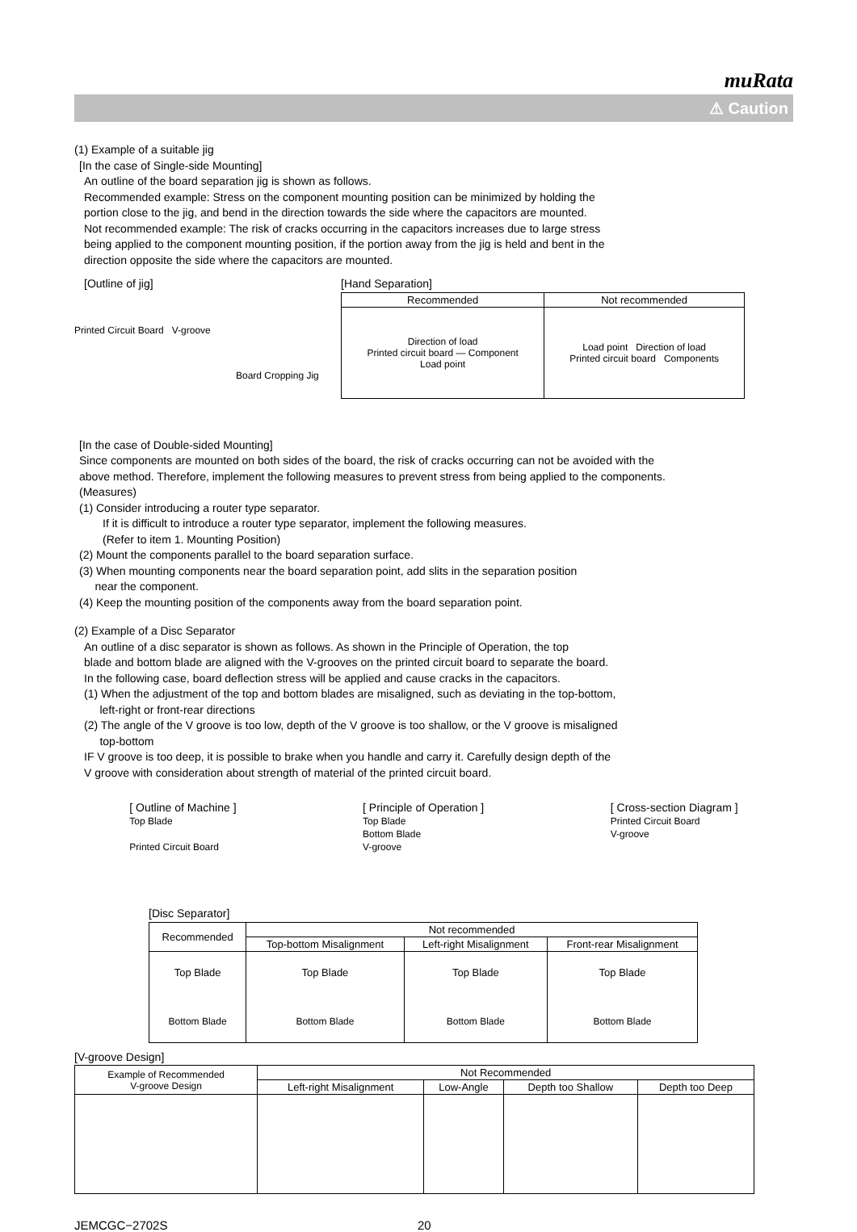muRata
⚠ Caution
(1) Example of a suitable jig
[In the case of Single-side Mounting]
An outline of the board separation jig is shown as follows.
Recommended example: Stress on the component mounting position can be minimized by holding the
portion close to the jig, and bend in the direction towards the side where the capacitors are mounted.
Not recommended example: The risk of cracks occurring in the capacitors increases due to large stress
being applied to the component mounting position, if the portion away from the jig is held and bent in the
direction opposite the side where the capacitors are mounted.
[Outline of jig]
Printed Circuit Board V-groove
Board Cropping Jig
[Hand Separation]
| Recommended | Not recommended |
| --- | --- |
| Direction of load Printed circuit board — Component Load point | Load point Direction of load Printed circuit board Components |
[In the case of Double-sided Mounting]
Since components are mounted on both sides of the board, the risk of cracks occurring can not be avoided with the
above method. Therefore, implement the following measures to prevent stress from being applied to the components.
(Measures)
(1) Consider introducing a router type separator.
If it is difficult to introduce a router type separator, implement the following measures.
(Refer to item 1. Mounting Position)
(2) Mount the components parallel to the board separation surface.
(3) When mounting components near the board separation point, add slits in the separation position
near the component.
(4) Keep the mounting position of the components away from the board separation point.
(2) Example of a Disc Separator
An outline of a disc separator is shown as follows. As shown in the Principle of Operation, the top
blade and bottom blade are aligned with the V-grooves on the printed circuit board to separate the board.
In the following case, board deflection stress will be applied and cause cracks in the capacitors.
(1) When the adjustment of the top and bottom blades are misaligned, such as deviating in the top-bottom,
left-right or front-rear directions
(2) The angle of the V groove is too low, depth of the V groove is too shallow, or the V groove is misaligned
top-bottom
IF V groove is too deep, it is possible to brake when you handle and carry it. Carefully design depth of the
V groove with consideration about strength of material of the printed circuit board.
[ Outline of Machine ]
Top Blade
Printed Circuit Board
[ Principle of Operation ]
Top Blade
Bottom Blade
V-groove
[ Cross-section Diagram ]
Printed Circuit Board
V-groove
[Disc Separator]
| Recommended | Not recommended | | |
| --- | --- | --- | --- |
| | Top-bottom Misalignment | Left-right Misalignment | Front-rear Misalignment |
| Top Blade Bottom Blade | Top Blade Bottom Blade | Top Blade Bottom Blade | Top Blade Bottom Blade |
[V-groove Design]
| Example of Recommended V-groove Design | Not Recommended | | | |
| --- | --- | --- | --- | --- |
| | Left-right Misalignment | Low-Angle | Depth too Shallow | Depth too Deep |
JEMCGC−2702S 20